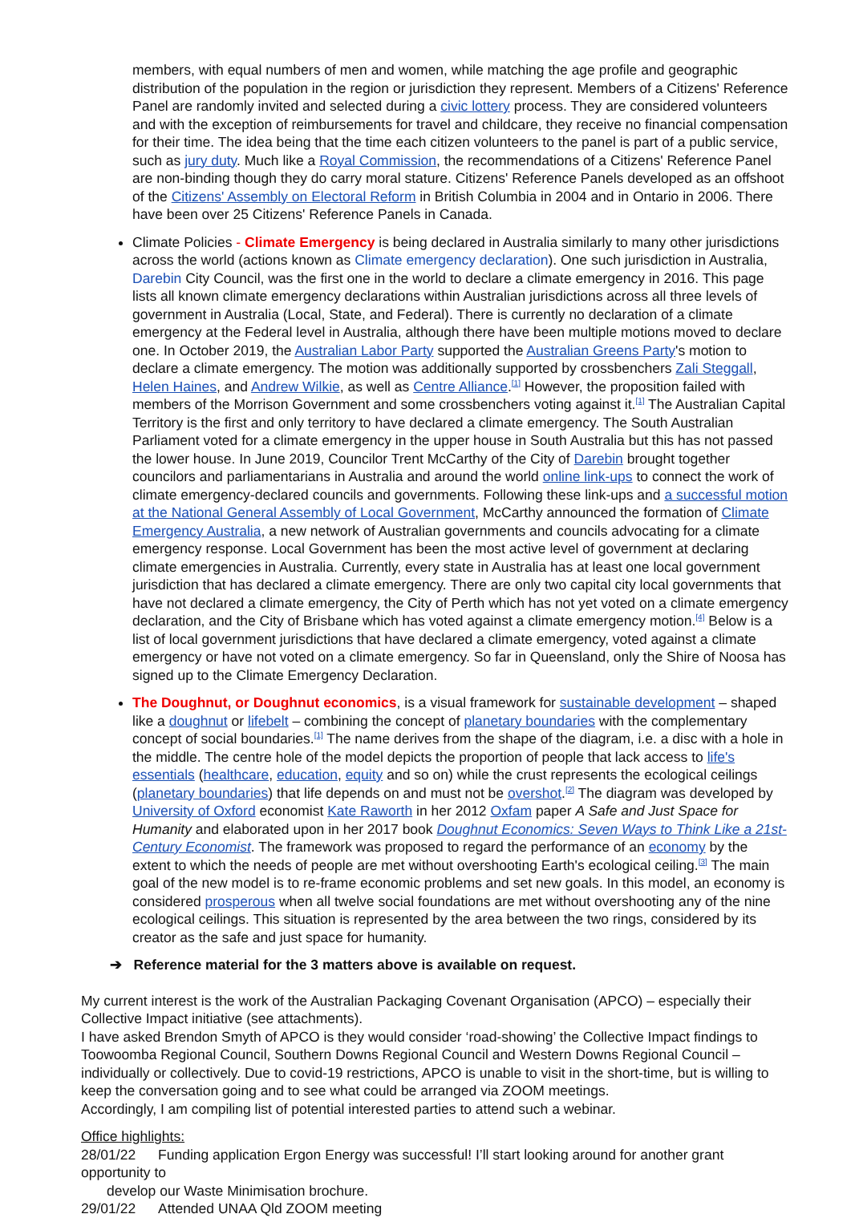members, with equal numbers of men and women, while matching the age profile and geographic distribution of the population in the region or jurisdiction they represent. Members of a Citizens' Reference Panel are randomly invited and selected during a civic lottery process. They are considered volunteers and with the exception of reimbursements for travel and childcare, they receive no financial compensation for their time. The idea being that the time each citizen volunteers to the panel is part of a public service, such as jury duty. Much like a Royal Commission, the recommendations of a Citizens' Reference Panel are non-binding though they do carry moral stature. Citizens' Reference Panels developed as an offshoot of the Citizens' Assembly on Electoral Reform in British Columbia in 2004 and in Ontario in 2006. There have been over 25 Citizens' Reference Panels in Canada.
Climate Policies - Climate Emergency is being declared in Australia similarly to many other jurisdictions across the world (actions known as Climate emergency declaration). One such jurisdiction in Australia, Darebin City Council, was the first one in the world to declare a climate emergency in 2016. This page lists all known climate emergency declarations within Australian jurisdictions across all three levels of government in Australia (Local, State, and Federal). There is currently no declaration of a climate emergency at the Federal level in Australia, although there have been multiple motions moved to declare one. In October 2019, the Australian Labor Party supported the Australian Greens Party's motion to declare a climate emergency. The motion was additionally supported by crossbenchers Zali Steggall, Helen Haines, and Andrew Wilkie, as well as Centre Alliance.<sup>[1]</sup> However, the proposition failed with members of the Morrison Government and some crossbenchers voting against it.<sup>[1]</sup> The Australian Capital Territory is the first and only territory to have declared a climate emergency. The South Australian Parliament voted for a climate emergency in the upper house in South Australia but this has not passed the lower house. In June 2019, Councilor Trent McCarthy of the City of Darebin brought together councilors and parliamentarians in Australia and around the world online link-ups to connect the work of climate emergency-declared councils and governments. Following these link-ups and a successful motion at the National General Assembly of Local Government, McCarthy announced the formation of Climate Emergency Australia, a new network of Australian governments and councils advocating for a climate emergency response. Local Government has been the most active level of government at declaring climate emergencies in Australia. Currently, every state in Australia has at least one local government jurisdiction that has declared a climate emergency. There are only two capital city local governments that have not declared a climate emergency, the City of Perth which has not yet voted on a climate emergency declaration, and the City of Brisbane which has voted against a climate emergency motion.<sup>[4]</sup> Below is a list of local government jurisdictions that have declared a climate emergency, voted against a climate emergency or have not voted on a climate emergency. So far in Queensland, only the Shire of Noosa has signed up to the Climate Emergency Declaration.
The Doughnut, or Doughnut economics, is a visual framework for sustainable development – shaped like a doughnut or lifebelt – combining the concept of planetary boundaries with the complementary concept of social boundaries.<sup>[1]</sup> The name derives from the shape of the diagram, i.e. a disc with a hole in the middle. The centre hole of the model depicts the proportion of people that lack access to life's essentials (healthcare, education, equity and so on) while the crust represents the ecological ceilings (planetary boundaries) that life depends on and must not be overshot.<sup>[2]</sup> The diagram was developed by University of Oxford economist Kate Raworth in her 2012 Oxfam paper A Safe and Just Space for Humanity and elaborated upon in her 2017 book Doughnut Economics: Seven Ways to Think Like a 21st-Century Economist. The framework was proposed to regard the performance of an economy by the extent to which the needs of people are met without overshooting Earth's ecological ceiling.<sup>[3]</sup> The main goal of the new model is to re-frame economic problems and set new goals. In this model, an economy is considered prosperous when all twelve social foundations are met without overshooting any of the nine ecological ceilings. This situation is represented by the area between the two rings, considered by its creator as the safe and just space for humanity.
➔ Reference material for the 3 matters above is available on request.
My current interest is the work of the Australian Packaging Covenant Organisation (APCO) – especially their Collective Impact initiative (see attachments).
I have asked Brendon Smyth of APCO is they would consider ‘road-showing’ the Collective Impact findings to Toowoomba Regional Council, Southern Downs Regional Council and Western Downs Regional Council – individually or collectively. Due to covid-19 restrictions, APCO is unable to visit in the short-time, but is willing to keep the conversation going and to see what could be arranged via ZOOM meetings.
Accordingly, I am compiling list of potential interested parties to attend such a webinar.
Office highlights:
28/01/22 Funding application Ergon Energy was successful! I’ll start looking around for another grant opportunity to
develop our Waste Minimisation brochure.
29/01/22 Attended UNAA Qld ZOOM meeting